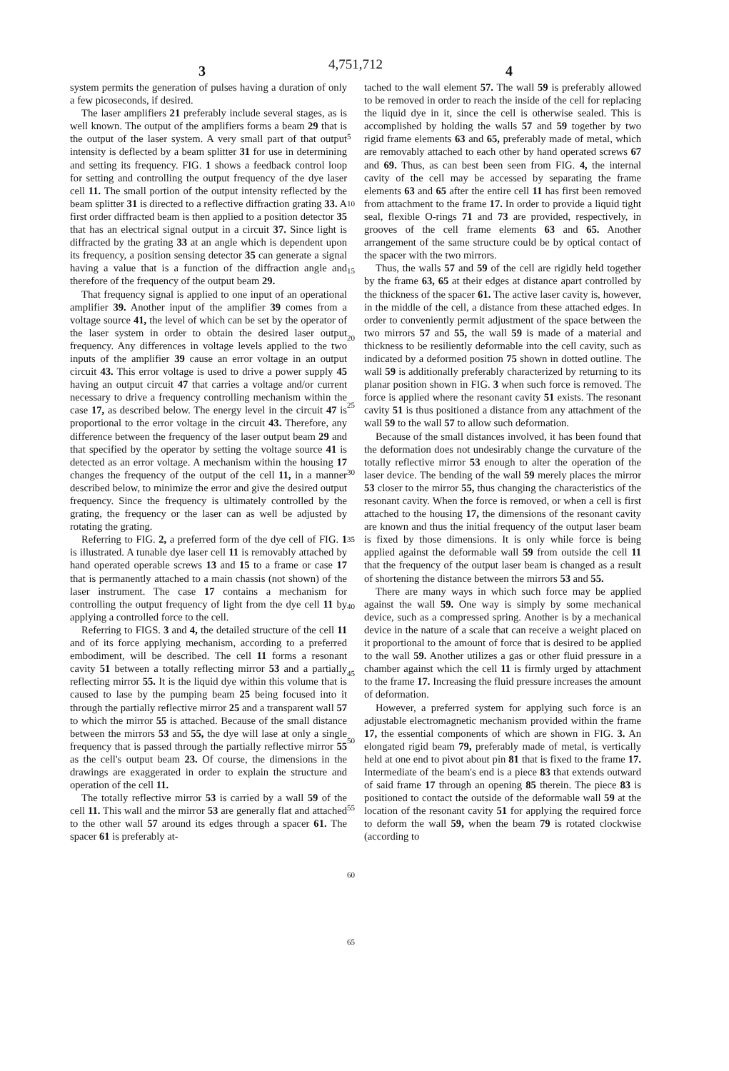3 4,751,712 4
system permits the generation of pulses having a duration of only a few picoseconds, if desired.
The laser amplifiers 21 preferably include several stages, as is well known. The output of the amplifiers forms a beam 29 that is the output of the laser system. A very small part of that output intensity is deflected by a beam splitter 31 for use in determining and setting its frequency. FIG. 1 shows a feedback control loop for setting and controlling the output frequency of the dye laser cell 11. The small portion of the output intensity reflected by the beam splitter 31 is directed to a reflective diffraction grating 33. A first order diffracted beam is then applied to a position detector 35 that has an electrical signal output in a circuit 37. Since light is diffracted by the grating 33 at an angle which is dependent upon its frequency, a position sensing detector 35 can generate a signal having a value that is a function of the diffraction angle and therefore of the frequency of the output beam 29.
That frequency signal is applied to one input of an operational amplifier 39. Another input of the amplifier 39 comes from a voltage source 41, the level of which can be set by the operator of the laser system in order to obtain the desired laser output frequency. Any differences in voltage levels applied to the two inputs of the amplifier 39 cause an error voltage in an output circuit 43. This error voltage is used to drive a power supply 45 having an output circuit 47 that carries a voltage and/or current necessary to drive a frequency controlling mechanism within the case 17, as described below. The energy level in the circuit 47 is proportional to the error voltage in the circuit 43. Therefore, any difference between the frequency of the laser output beam 29 and that specified by the operator by setting the voltage source 41 is detected as an error voltage. A mechanism within the housing 17 changes the frequency of the output of the cell 11, in a manner described below, to minimize the error and give the desired output frequency. Since the frequency is ultimately controlled by the grating, the frequency or the laser can as well be adjusted by rotating the grating.
Referring to FIG. 2, a preferred form of the dye cell of FIG. 1 is illustrated. A tunable dye laser cell 11 is removably attached by hand operated operable screws 13 and 15 to a frame or case 17 that is permanently attached to a main chassis (not shown) of the laser instrument. The case 17 contains a mechanism for controlling the output frequency of light from the dye cell 11 by applying a controlled force to the cell.
Referring to FIGS. 3 and 4, the detailed structure of the cell 11 and of its force applying mechanism, according to a preferred embodiment, will be described. The cell 11 forms a resonant cavity 51 between a totally reflecting mirror 53 and a partially reflecting mirror 55. It is the liquid dye within this volume that is caused to lase by the pumping beam 25 being focused into it through the partially reflective mirror 25 and a transparent wall 57 to which the mirror 55 is attached. Because of the small distance between the mirrors 53 and 55, the dye will lase at only a single frequency that is passed through the partially reflective mirror 55 as the cell's output beam 23. Of course, the dimensions in the drawings are exaggerated in order to explain the structure and operation of the cell 11.
The totally reflective mirror 53 is carried by a wall 59 of the cell 11. This wall and the mirror 53 are generally flat and attached to the other wall 57 around its edges through a spacer 61. The spacer 61 is preferably at-
5
10
15
20
25
30
35
40
45
50
55
60
65
tached to the wall element 57. The wall 59 is preferably allowed to be removed in order to reach the inside of the cell for replacing the liquid dye in it, since the cell is otherwise sealed. This is accomplished by holding the walls 57 and 59 together by two rigid frame elements 63 and 65, preferably made of metal, which are removably attached to each other by hand operated screws 67 and 69. Thus, as can best been seen from FIG. 4, the internal cavity of the cell may be accessed by separating the frame elements 63 and 65 after the entire cell 11 has first been removed from attachment to the frame 17. In order to provide a liquid tight seal, flexible O-rings 71 and 73 are provided, respectively, in grooves of the cell frame elements 63 and 65. Another arrangement of the same structure could be by optical contact of the spacer with the two mirrors.
Thus, the walls 57 and 59 of the cell are rigidly held together by the frame 63, 65 at their edges at distance apart controlled by the thickness of the spacer 61. The active laser cavity is, however, in the middle of the cell, a distance from these attached edges. In order to conveniently permit adjustment of the space between the two mirrors 57 and 55, the wall 59 is made of a material and thickness to be resiliently deformable into the cell cavity, such as indicated by a deformed position 75 shown in dotted outline. The wall 59 is additionally preferably characterized by returning to its planar position shown in FIG. 3 when such force is removed. The force is applied where the resonant cavity 51 exists. The resonant cavity 51 is thus positioned a distance from any attachment of the wall 59 to the wall 57 to allow such deformation.
Because of the small distances involved, it has been found that the deformation does not undesirably change the curvature of the totally reflective mirror 53 enough to alter the operation of the laser device. The bending of the wall 59 merely places the mirror 53 closer to the mirror 55, thus changing the characteristics of the resonant cavity. When the force is removed, or when a cell is first attached to the housing 17, the dimensions of the resonant cavity are known and thus the initial frequency of the output laser beam is fixed by those dimensions. It is only while force is being applied against the deformable wall 59 from outside the cell 11 that the frequency of the output laser beam is changed as a result of shortening the distance between the mirrors 53 and 55.
There are many ways in which such force may be applied against the wall 59. One way is simply by some mechanical device, such as a compressed spring. Another is by a mechanical device in the nature of a scale that can receive a weight placed on it proportional to the amount of force that is desired to be applied to the wall 59. Another utilizes a gas or other fluid pressure in a chamber against which the cell 11 is firmly urged by attachment to the frame 17. Increasing the fluid pressure increases the amount of deformation.
However, a preferred system for applying such force is an adjustable electromagnetic mechanism provided within the frame 17, the essential components of which are shown in FIG. 3. An elongated rigid beam 79, preferably made of metal, is vertically held at one end to pivot about pin 81 that is fixed to the frame 17. Intermediate of the beam's end is a piece 83 that extends outward of said frame 17 through an opening 85 therein. The piece 83 is positioned to contact the outside of the deformable wall 59 at the location of the resonant cavity 51 for applying the required force to deform the wall 59, when the beam 79 is rotated clockwise (according to